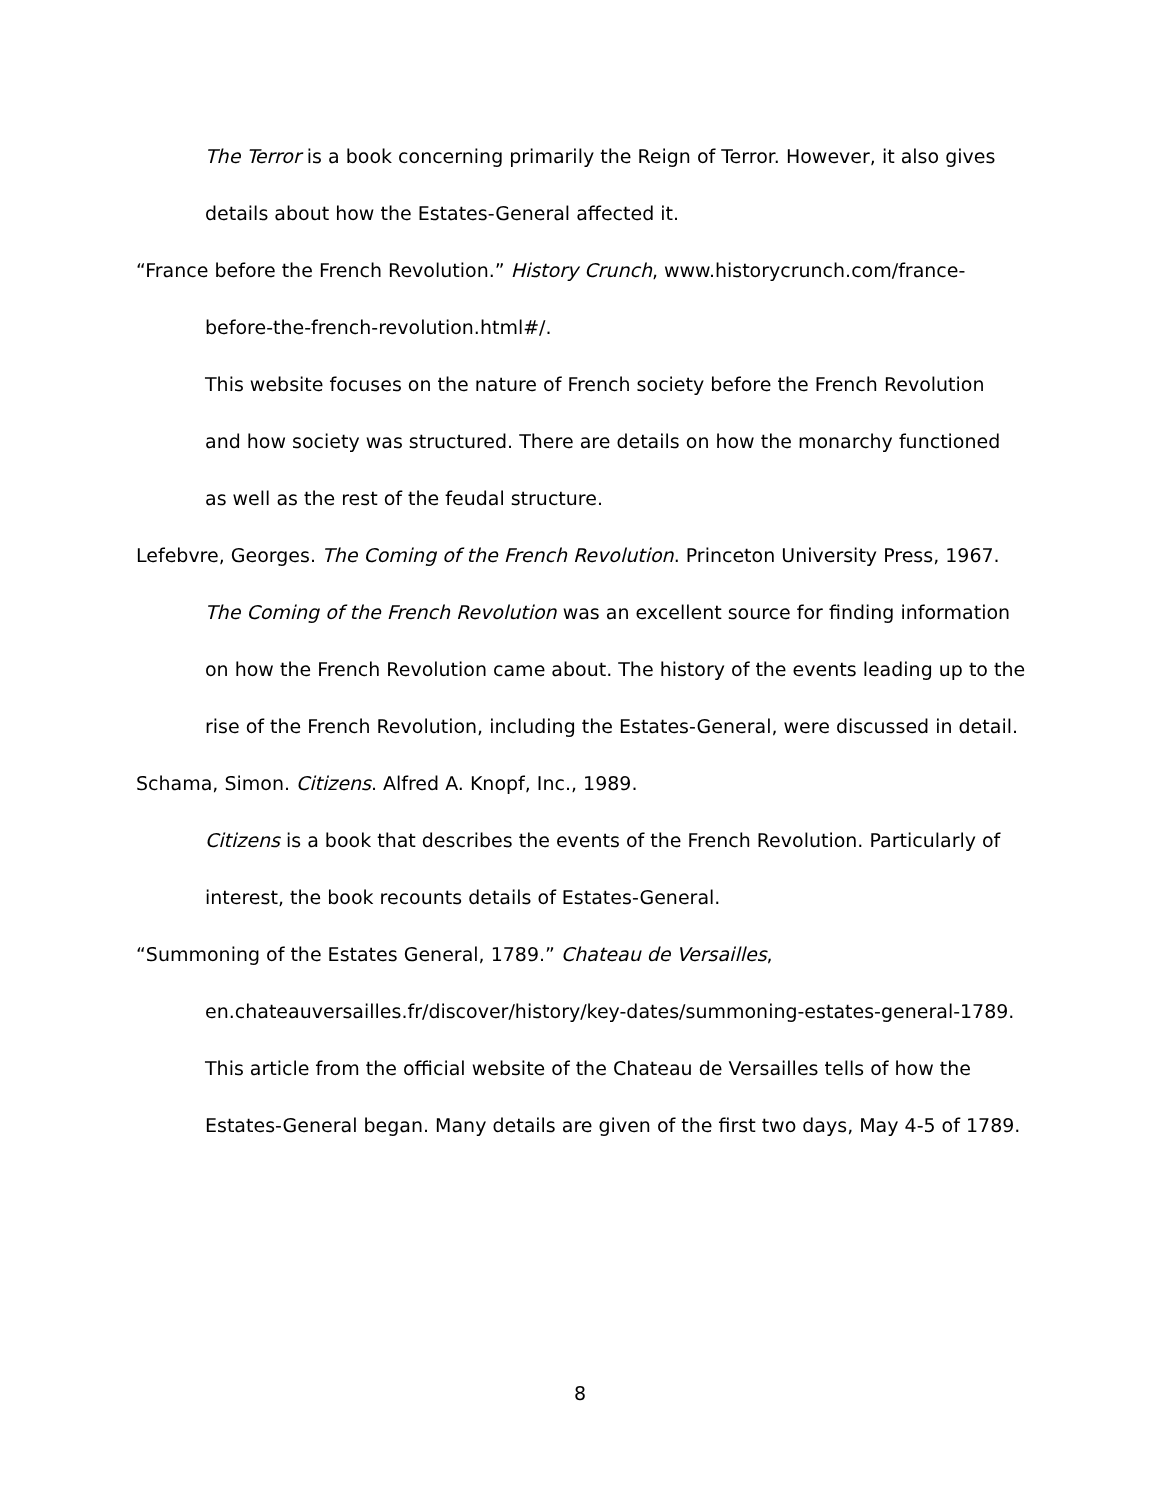The Terror is a book concerning primarily the Reign of Terror. However, it also gives details about how the Estates-General affected it.
“France before the French Revolution.” History Crunch, www.historycrunch.com/france-before-the-french-revolution.html#/.
This website focuses on the nature of French society before the French Revolution and how society was structured. There are details on how the monarchy functioned as well as the rest of the feudal structure.
Lefebvre, Georges. The Coming of the French Revolution. Princeton University Press, 1967.
The Coming of the French Revolution was an excellent source for finding information on how the French Revolution came about. The history of the events leading up to the rise of the French Revolution, including the Estates-General, were discussed in detail.
Schama, Simon. Citizens. Alfred A. Knopf, Inc., 1989.
Citizens is a book that describes the events of the French Revolution. Particularly of interest, the book recounts details of Estates-General.
“Summoning of the Estates General, 1789.” Chateau de Versailles,
en.chateauversailles.fr/discover/history/key-dates/summoning-estates-general-1789.
This article from the official website of the Chateau de Versailles tells of how the Estates-General began. Many details are given of the first two days, May 4-5 of 1789.
8